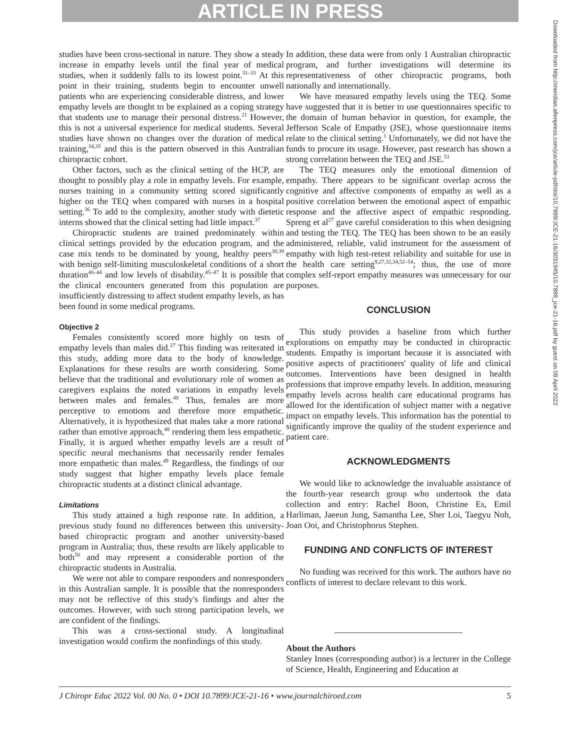ARTICLE IN PRESS
studies have been cross-sectional in nature. They show a steady increase in empathy levels until the final year of medical studies, when it suddenly falls to its lowest point.<sup>31–33</sup> At this point in their training, students begin to encounter unwell patients who are experiencing considerable distress, and lower empathy levels are thought to be explained as a coping strategy that students use to manage their personal distress.<sup>21</sup> However, this is not a universal experience for medical students. Several studies have shown no changes over the duration of medical training,<sup>34,35</sup> and this is the pattern observed in this Australian chiropractic cohort.
Other factors, such as the clinical setting of the HCP, are thought to possibly play a role in empathy levels. For example, nurses training in a community setting scored significantly higher on the TEQ when compared with nurses in a hospital setting.<sup>36</sup> To add to the complexity, another study with dietetic interns showed that the clinical setting had little impact.<sup>37</sup>
Chiropractic students are trained predominately within clinical settings provided by the education program, and the case mix tends to be dominated by young, healthy peers<sup>38,39</sup> with benign self-limiting musculoskeletal conditions of a short duration<sup>40–44</sup> and low levels of disability.<sup>45–47</sup> It is possible that the clinical encounters generated from this population are insufficiently distressing to affect student empathy levels, as has been found in some medical programs.
Objective 2
Females consistently scored more highly on tests of empathy levels than males did.<sup>27</sup> This finding was reiterated in this study, adding more data to the body of knowledge. Explanations for these results are worth considering. Some believe that the traditional and evolutionary role of women as caregivers explains the noted variations in empathy levels between males and females.<sup>48</sup> Thus, females are more perceptive to emotions and therefore more empathetic. Alternatively, it is hypothesized that males take a more rational rather than emotive approach,<sup>48</sup> rendering them less empathetic. Finally, it is argued whether empathy levels are a result of specific neural mechanisms that necessarily render females more empathetic than males.<sup>49</sup> Regardless, the findings of our study suggest that higher empathy levels place female chiropractic students at a distinct clinical advantage.
Limitations
This study attained a high response rate. In addition, a previous study found no differences between this university-based chiropractic program and another university-based program in Australia; thus, these results are likely applicable to both<sup>50</sup> and may represent a considerable portion of the chiropractic students in Australia.
We were not able to compare responders and nonresponders in this Australian sample. It is possible that the nonresponders may not be reflective of this study's findings and alter the outcomes. However, with such strong participation levels, we are confident of the findings.
This was a cross-sectional study. A longitudinal investigation would confirm the nonfindings of this study.
In addition, these data were from only 1 Australian chiropractic program, and further investigations will determine its representativeness of other chiropractic programs, both nationally and internationally.
We have measured empathy levels using the TEQ. Some have suggested that it is better to use questionnaires specific to the domain of human behavior in question, for example, the Jefferson Scale of Empathy (JSE), whose questionnaire items relate to the clinical setting.<sup>1</sup> Unfortunately, we did not have the funds to procure its usage. However, past research has shown a strong correlation between the TEQ and JSE.<sup>51</sup>
The TEQ measures only the emotional dimension of empathy. There appears to be significant overlap across the cognitive and affective components of empathy as well as a positive correlation between the emotional aspect of empathic response and the affective aspect of empathic responding. Spreng et al<sup>27</sup> gave careful consideration to this when designing and testing the TEQ. The TEQ has been shown to be an easily administered, reliable, valid instrument for the assessment of empathy with high test-retest reliability and suitable for use in the health care setting<sup>9,27,32,34,52–54</sup>; thus, the use of more complex self-report empathy measures was unnecessary for our purposes.
CONCLUSION
This study provides a baseline from which further explorations on empathy may be conducted in chiropractic students. Empathy is important because it is associated with positive aspects of practitioners' quality of life and clinical outcomes. Interventions have been designed in health professions that improve empathy levels. In addition, measuring empathy levels across health care educational programs has allowed for the identification of subject matter with a negative impact on empathy levels. This information has the potential to significantly improve the quality of the student experience and patient care.
ACKNOWLEDGMENTS
We would like to acknowledge the invaluable assistance of the fourth-year research group who undertook the data collection and entry: Rachel Boon, Christine Es, Emil Harliman, Jaeeun Jung, Samantha Lee, Sher Loi, Taegyu Noh, Joan Ooi, and Christophorus Stephen.
FUNDING AND CONFLICTS OF INTEREST
No funding was received for this work. The authors have no conflicts of interest to declare relevant to this work.
About the Authors
Stanley Innes (corresponding author) is a lecturer in the College of Science, Health, Engineering and Education at
Downloaded from http://meridian.allenpress.com/jce/article-pdf/doi/10.7899/JCE-21-16/3031945/10.7899_jce-21-16.pdf by guest on 08 April 2022
J Chiropr Educ 2022 Vol. 00 No. 0 • DOI 10.7899/JCE-21-16 • www.journalchiroed.com 5